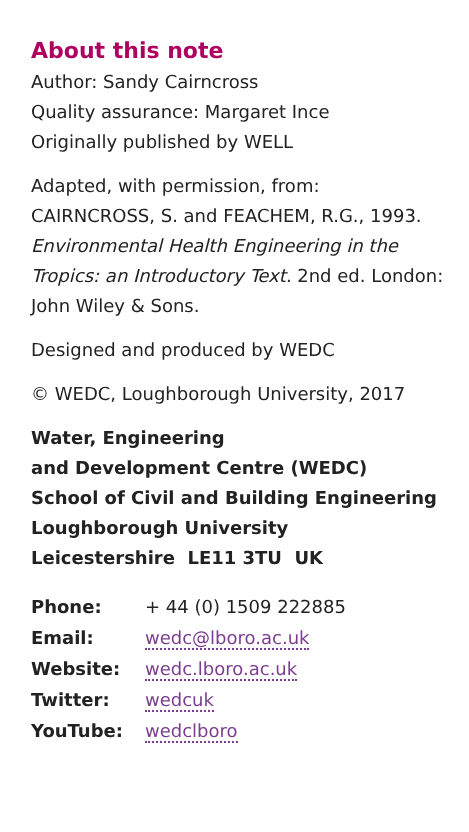About this note
Author: Sandy Cairncross
Quality assurance: Margaret Ince
Originally published by WELL
Adapted, with permission, from:
CAIRNCROSS, S. and FEACHEM, R.G., 1993. Environmental Health Engineering in the Tropics: an Introductory Text. 2nd ed. London: John Wiley & Sons.
Designed and produced by WEDC
© WEDC, Loughborough University, 2017
Water, Engineering
and Development Centre (WEDC)
School of Civil and Building Engineering
Loughborough University
Leicestershire LE11 3TU UK
| Phone: | + 44 (0) 1509 222885 |
| Email: | wedc@lboro.ac.uk |
| Website: | wedc.lboro.ac.uk |
| Twitter: | wedcuk |
| YouTube: | wedclboro |